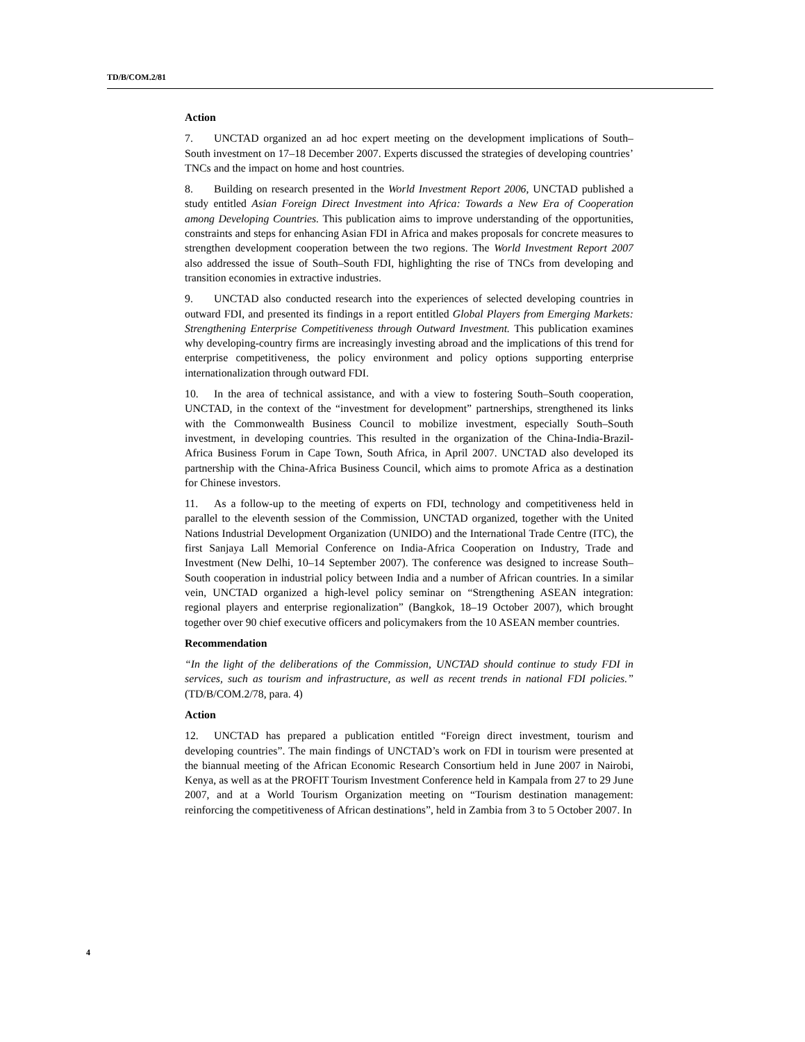TD/B/COM.2/81
Action
7. UNCTAD organized an ad hoc expert meeting on the development implications of South–South investment on 17–18 December 2007. Experts discussed the strategies of developing countries’ TNCs and the impact on home and host countries.
8. Building on research presented in the World Investment Report 2006, UNCTAD published a study entitled Asian Foreign Direct Investment into Africa: Towards a New Era of Cooperation among Developing Countries. This publication aims to improve understanding of the opportunities, constraints and steps for enhancing Asian FDI in Africa and makes proposals for concrete measures to strengthen development cooperation between the two regions. The World Investment Report 2007 also addressed the issue of South–South FDI, highlighting the rise of TNCs from developing and transition economies in extractive industries.
9. UNCTAD also conducted research into the experiences of selected developing countries in outward FDI, and presented its findings in a report entitled Global Players from Emerging Markets: Strengthening Enterprise Competitiveness through Outward Investment. This publication examines why developing-country firms are increasingly investing abroad and the implications of this trend for enterprise competitiveness, the policy environment and policy options supporting enterprise internationalization through outward FDI.
10. In the area of technical assistance, and with a view to fostering South–South cooperation, UNCTAD, in the context of the “investment for development” partnerships, strengthened its links with the Commonwealth Business Council to mobilize investment, especially South–South investment, in developing countries. This resulted in the organization of the China-India-Brazil-Africa Business Forum in Cape Town, South Africa, in April 2007. UNCTAD also developed its partnership with the China-Africa Business Council, which aims to promote Africa as a destination for Chinese investors.
11. As a follow-up to the meeting of experts on FDI, technology and competitiveness held in parallel to the eleventh session of the Commission, UNCTAD organized, together with the United Nations Industrial Development Organization (UNIDO) and the International Trade Centre (ITC), the first Sanjaya Lall Memorial Conference on India-Africa Cooperation on Industry, Trade and Investment (New Delhi, 10–14 September 2007). The conference was designed to increase South–South cooperation in industrial policy between India and a number of African countries. In a similar vein, UNCTAD organized a high-level policy seminar on “Strengthening ASEAN integration: regional players and enterprise regionalization” (Bangkok, 18–19 October 2007), which brought together over 90 chief executive officers and policymakers from the 10 ASEAN member countries.
Recommendation
“In the light of the deliberations of the Commission, UNCTAD should continue to study FDI in services, such as tourism and infrastructure, as well as recent trends in national FDI policies.” (TD/B/COM.2/78, para. 4)
Action
12. UNCTAD has prepared a publication entitled “Foreign direct investment, tourism and developing countries”. The main findings of UNCTAD’s work on FDI in tourism were presented at the biannual meeting of the African Economic Research Consortium held in June 2007 in Nairobi, Kenya, as well as at the PROFIT Tourism Investment Conference held in Kampala from 27 to 29 June 2007, and at a World Tourism Organization meeting on “Tourism destination management: reinforcing the competitiveness of African destinations”, held in Zambia from 3 to 5 October 2007. In
4